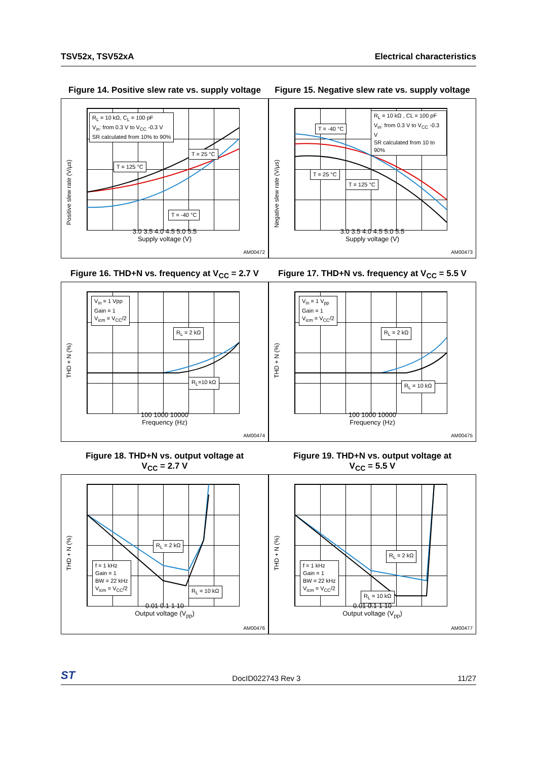TSV52x, TSV52xA Electrical characteristics
Figure 14. Positive slew rate vs. supply voltage
Positive slew rate (V/µs)
R<sub>L</sub> = 10 kΩ, C<sub>L</sub> = 100 pF
V<sub>in</sub>: from 0.3 V to V<sub>CC</sub> -0.3 V
SR calculated from 10% to 90%
T = 25 °C
T = 125 °C
T = -40 °C
3.0 3.5 4.0 4.5 5.0 5.5
Supply voltage (V)
AM00472
Figure 15. Negative slew rate vs. supply voltage
Negative slew rate (V/µs)
R<sub>L</sub> = 10 kΩ , CL = 100 pF
V<sub>in</sub>: from 0.3 V to V<sub>CC</sub> -0.3 V
SR calculated from 10 to 90%
T = -40 °C
T = 25 °C
T = 125 °C
3.0 3.5 4.0 4.5 5.0 5.5
Supply voltage (V)
AM00473
Figure 16. THD+N vs. frequency at V<sub>CC</sub> = 2.7 V
THD + N (%)
V<sub>in</sub> = 1 Vpp
Gain = 1
V<sub>icm</sub> = V<sub>CC</sub>/2
R<sub>L</sub> = 2 kΩ
R<sub>L</sub>=10 kΩ
100 1000 10000
Frequency (Hz)
AM00474
Figure 17. THD+N vs. frequency at V<sub>CC</sub> = 5.5 V
THD + N (%)
V<sub>in</sub> = 1 V<sub>pp</sub>
Gain = 1
V<sub>icm</sub> = V<sub>CC</sub>/2
R<sub>L</sub> = 2 kΩ
R<sub>L</sub> = 10 kΩ
100 1000 10000
Frequency (Hz)
AM00475
Figure 18. THD+N vs. output voltage at
V<sub>CC</sub> = 2.7 V
THD + N (%)
f = 1 kHz
Gain = 1
BW = 22 kHz
V<sub>icm</sub> = V<sub>CC</sub>/2
R<sub>L</sub> = 2 kΩ
R<sub>L</sub> = 10 kΩ
0.01 0.1 1 10
Output voltage (V<sub>pp</sub>)
AM00476
Figure 19. THD+N vs. output voltage at
V<sub>CC</sub> = 5.5 V
THD + N (%)
f = 1 kHz
Gain = 1
BW = 22 kHz
V<sub>icm</sub> = V<sub>CC</sub>/2
R<sub>L</sub> = 2 kΩ
R<sub>L</sub> = 10 kΩ
0.01 0.1 1 10
Output voltage (V<sub>pp</sub>)
AM00477
ST DocID022743 Rev 3 11/27